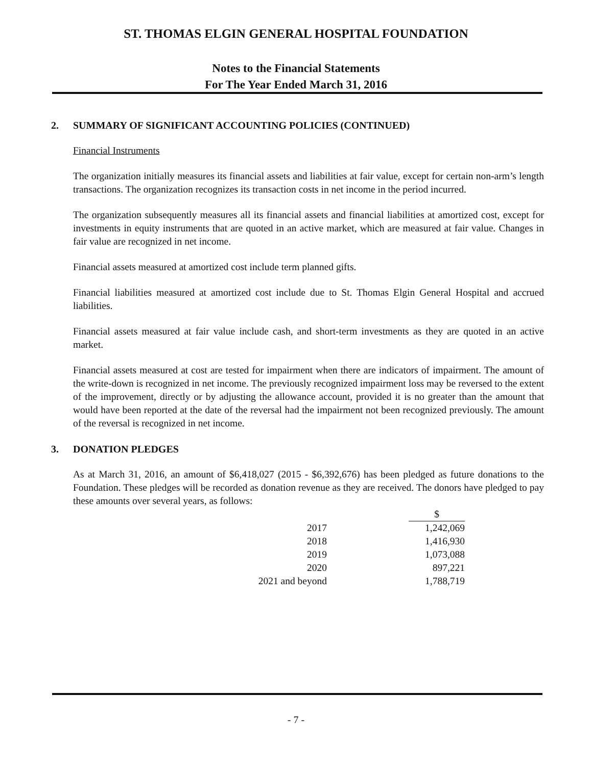ST. THOMAS ELGIN GENERAL HOSPITAL FOUNDATION
Notes to the Financial Statements
For The Year Ended March 31, 2016
2. SUMMARY OF SIGNIFICANT ACCOUNTING POLICIES (CONTINUED)
Financial Instruments
The organization initially measures its financial assets and liabilities at fair value, except for certain non-arm’s length transactions. The organization recognizes its transaction costs in net income in the period incurred.
The organization subsequently measures all its financial assets and financial liabilities at amortized cost, except for investments in equity instruments that are quoted in an active market, which are measured at fair value. Changes in fair value are recognized in net income.
Financial assets measured at amortized cost include term planned gifts.
Financial liabilities measured at amortized cost include due to St. Thomas Elgin General Hospital and accrued liabilities.
Financial assets measured at fair value include cash, and short-term investments as they are quoted in an active market.
Financial assets measured at cost are tested for impairment when there are indicators of impairment. The amount of the write-down is recognized in net income. The previously recognized impairment loss may be reversed to the extent of the improvement, directly or by adjusting the allowance account, provided it is no greater than the amount that would have been reported at the date of the reversal had the impairment not been recognized previously. The amount of the reversal is recognized in net income.
3. DONATION PLEDGES
As at March 31, 2016, an amount of $6,418,027 (2015 - $6,392,676) has been pledged as future donations to the Foundation. These pledges will be recorded as donation revenue as they are received. The donors have pledged to pay these amounts over several years, as follows:
| | $ |
| 2017 | 1,242,069 |
| 2018 | 1,416,930 |
| 2019 | 1,073,088 |
| 2020 | 897,221 |
| 2021 and beyond | 1,788,719 |
- 7 -